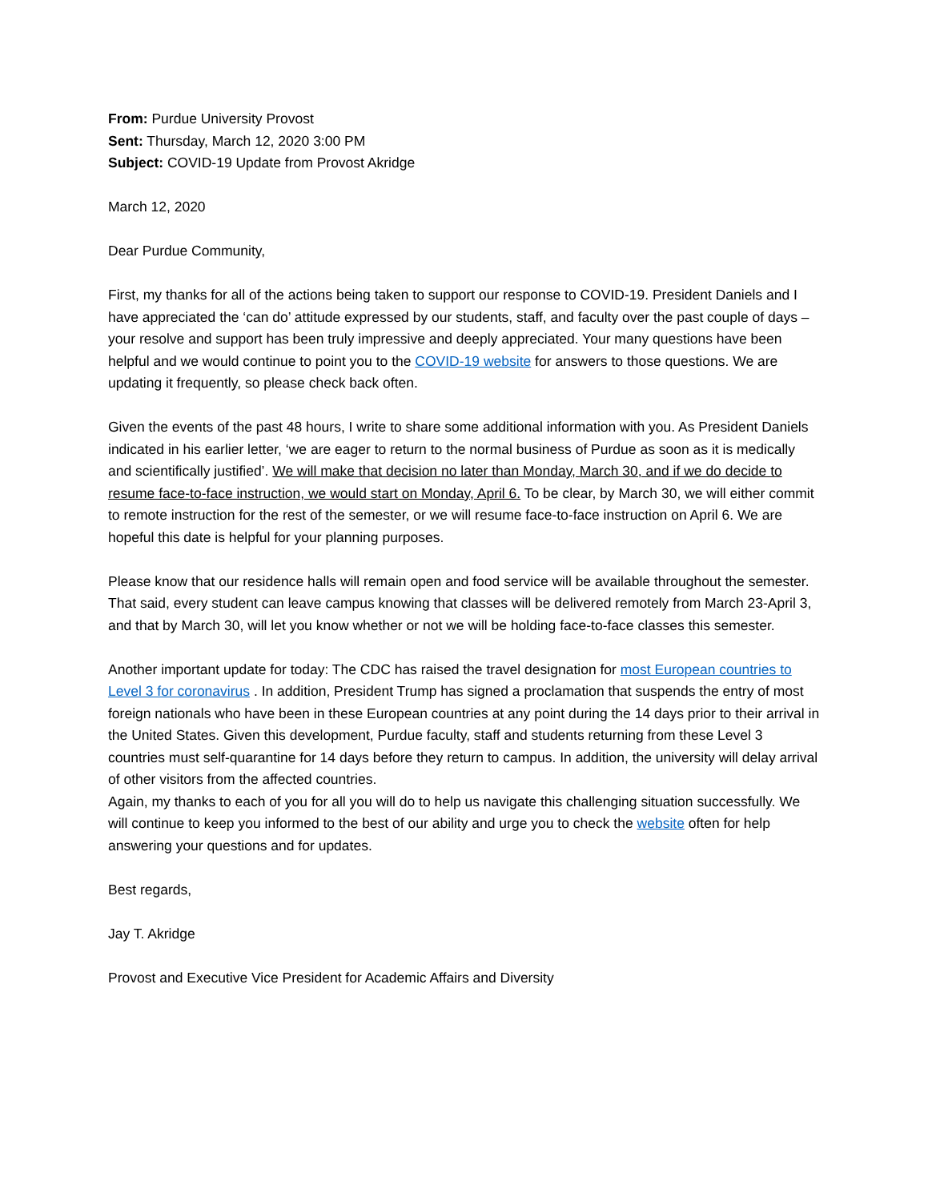From: Purdue University Provost
Sent: Thursday, March 12, 2020 3:00 PM
Subject: COVID-19 Update from Provost Akridge
March 12, 2020
Dear Purdue Community,
First, my thanks for all of the actions being taken to support our response to COVID-19. President Daniels and I have appreciated the ‘can do’ attitude expressed by our students, staff, and faculty over the past couple of days – your resolve and support has been truly impressive and deeply appreciated. Your many questions have been helpful and we would continue to point you to the COVID-19 website for answers to those questions. We are updating it frequently, so please check back often.
Given the events of the past 48 hours, I write to share some additional information with you. As President Daniels indicated in his earlier letter, ‘we are eager to return to the normal business of Purdue as soon as it is medically and scientifically justified’. We will make that decision no later than Monday, March 30, and if we do decide to resume face-to-face instruction, we would start on Monday, April 6. To be clear, by March 30, we will either commit to remote instruction for the rest of the semester, or we will resume face-to-face instruction on April 6. We are hopeful this date is helpful for your planning purposes.
Please know that our residence halls will remain open and food service will be available throughout the semester. That said, every student can leave campus knowing that classes will be delivered remotely from March 23-April 3, and that by March 30, will let you know whether or not we will be holding face-to-face classes this semester.
Another important update for today: The CDC has raised the travel designation for most European countries to Level 3 for coronavirus . In addition, President Trump has signed a proclamation that suspends the entry of most foreign nationals who have been in these European countries at any point during the 14 days prior to their arrival in the United States. Given this development, Purdue faculty, staff and students returning from these Level 3 countries must self-quarantine for 14 days before they return to campus. In addition, the university will delay arrival of other visitors from the affected countries.
Again, my thanks to each of you for all you will do to help us navigate this challenging situation successfully. We will continue to keep you informed to the best of our ability and urge you to check the website often for help answering your questions and for updates.
Best regards,
Jay T. Akridge
Provost and Executive Vice President for Academic Affairs and Diversity